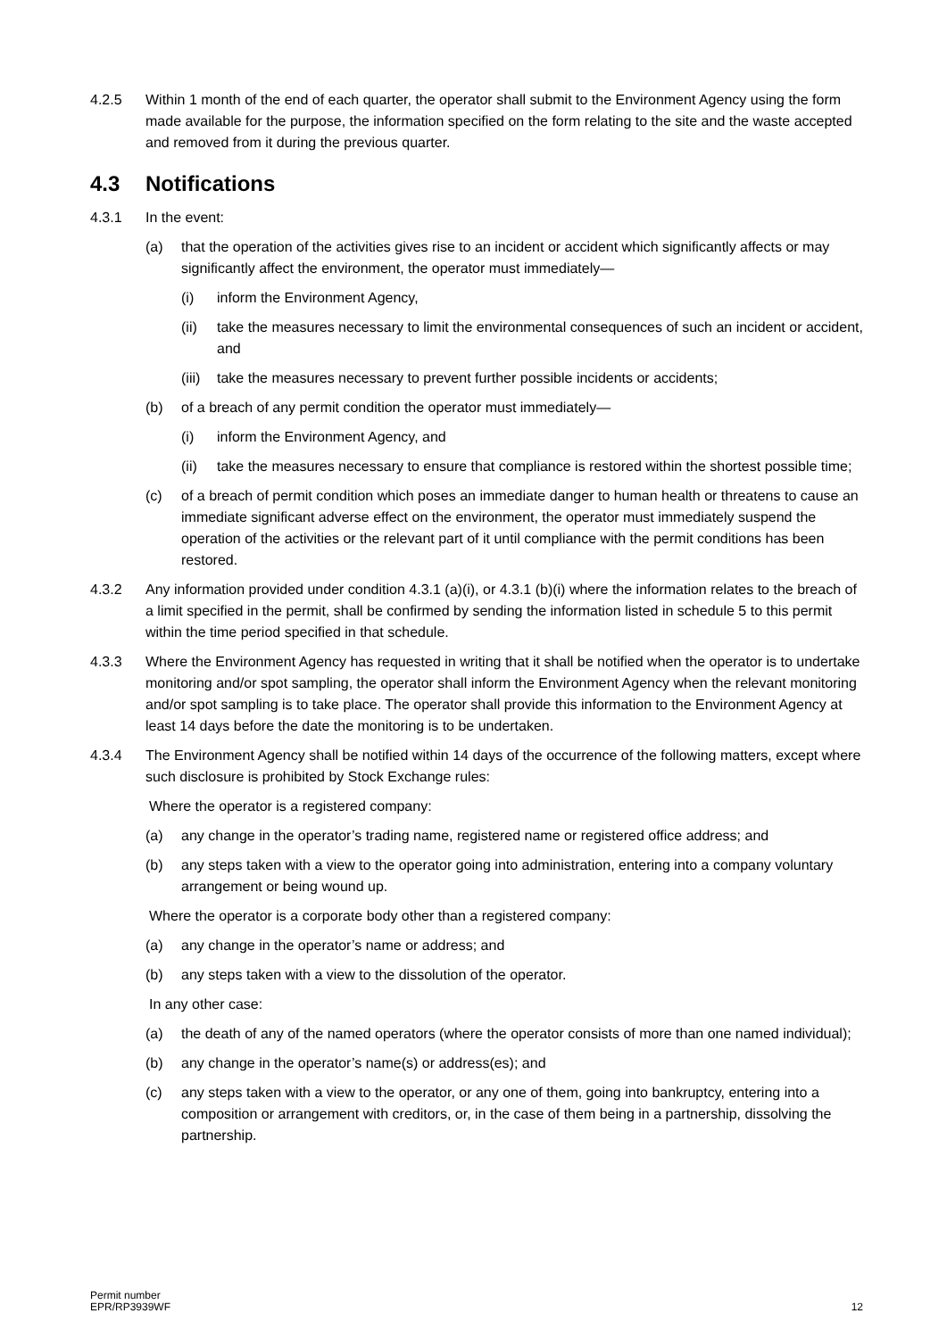4.2.5 Within 1 month of the end of each quarter, the operator shall submit to the Environment Agency using the form made available for the purpose, the information specified on the form relating to the site and the waste accepted and removed from it during the previous quarter.
4.3 Notifications
4.3.1 In the event:
(a) that the operation of the activities gives rise to an incident or accident which significantly affects or may significantly affect the environment, the operator must immediately—
(i) inform the Environment Agency,
(ii) take the measures necessary to limit the environmental consequences of such an incident or accident, and
(iii)
take the measures necessary to prevent further possible incidents or accidents;
(b) of a breach of any permit condition the operator must immediately—
(i) inform the Environment Agency, and
(ii) take the measures necessary to ensure that compliance is restored within the shortest possible time;
(c) of a breach of permit condition which poses an immediate danger to human health or threatens to cause an immediate significant adverse effect on the environment, the operator must immediately suspend the operation of the activities or the relevant part of it until compliance with the permit conditions has been restored.
4.3.2 Any information provided under condition 4.3.1 (a)(i), or 4.3.1 (b)(i) where the information relates to the breach of a limit specified in the permit, shall be confirmed by sending the information listed in schedule 5 to this permit within the time period specified in that schedule.
4.3.3 Where the Environment Agency has requested in writing that it shall be notified when the operator is to undertake monitoring and/or spot sampling, the operator shall inform the Environment Agency when the relevant monitoring and/or spot sampling is to take place. The operator shall provide this information to the Environment Agency at least 14 days before the date the monitoring is to be undertaken.
4.3.4 The Environment Agency shall be notified within 14 days of the occurrence of the following matters, except where such disclosure is prohibited by Stock Exchange rules:
Where the operator is a registered company:
(a) any change in the operator’s trading name, registered name or registered office address; and
(b) any steps taken with a view to the operator going into administration, entering into a company voluntary arrangement or being wound up.
Where the operator is a corporate body other than a registered company:
(a) any change in the operator’s name or address; and
(b) any steps taken with a view to the dissolution of the operator.
In any other case:
(a) the death of any of the named operators (where the operator consists of more than one named individual);
(b) any change in the operator’s name(s) or address(es); and
(c) any steps taken with a view to the operator, or any one of them, going into bankruptcy, entering into a composition or arrangement with creditors, or, in the case of them being in a partnership, dissolving the partnership.
Permit number
EPR/RP3939WF
12